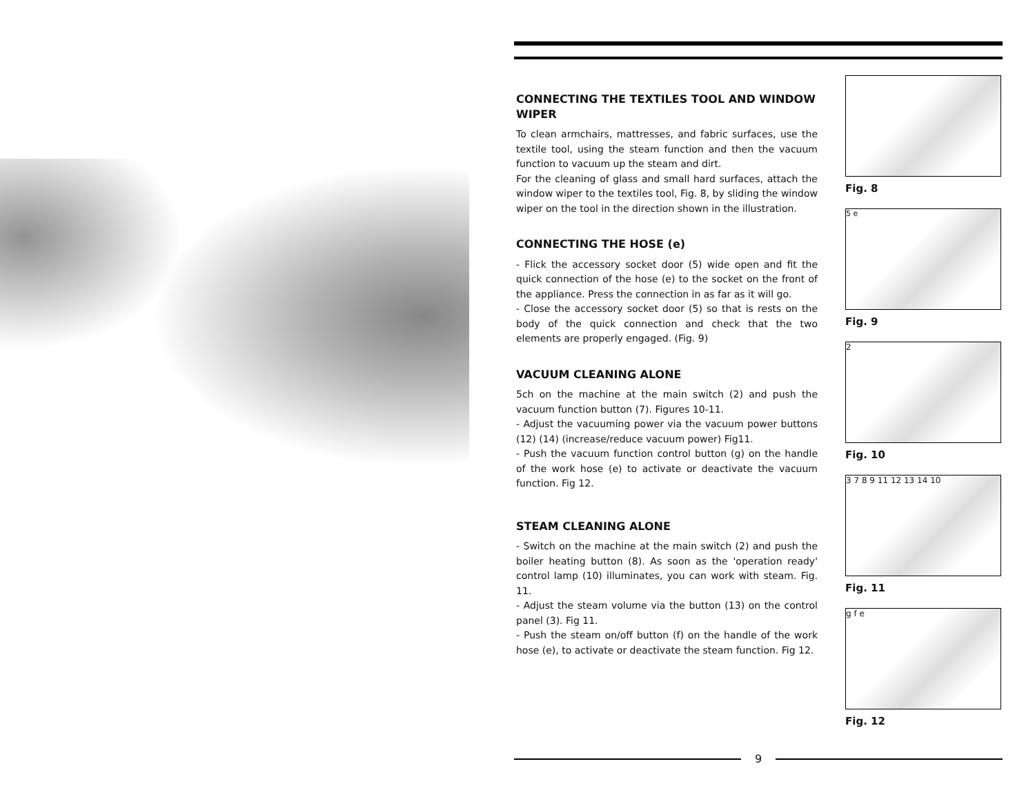CONNECTING THE TEXTILES TOOL AND WINDOW WIPER
To clean armchairs, mattresses, and fabric surfaces, use the textile tool, using the steam function and then the vacuum function to vacuum up the steam and dirt.
For the cleaning of glass and small hard surfaces, attach the window wiper to the textiles tool, Fig. 8, by sliding the window wiper on the tool in the direction shown in the illustration.
CONNECTING THE HOSE (e)
- Flick the accessory socket door (5) wide open and fit the quick connection of the hose (e) to the socket on the front of the appliance. Press the connection in as far as it will go.
- Close the accessory socket door (5) so that is rests on the body of the quick connection and check that the two elements are properly engaged. (Fig. 9)
VACUUM CLEANING ALONE
5ch on the machine at the main switch (2) and push the vacuum function button (7). Figures 10-11.
- Adjust the vacuuming power via the vacuum power buttons (12) (14) (increase/reduce vacuum power) Fig11.
- Push the vacuum function control button (g) on the handle of the work hose (e) to activate or deactivate the vacuum function. Fig 12.
STEAM CLEANING ALONE
- Switch on the machine at the main switch (2) and push the boiler heating button (8). As soon as the 'operation ready' control lamp (10) illuminates, you can work with steam. Fig. 11.
- Adjust the steam volume via the button (13) on the control panel (3). Fig 11.
- Push the steam on/off button (f) on the handle of the work hose (e), to activate or deactivate the steam function. Fig 12.
Fig. 8
5 e
Fig. 9
2
Fig. 10
3 7 8 9 11 12 13 14 10
Fig. 11
g f e
Fig. 12
9